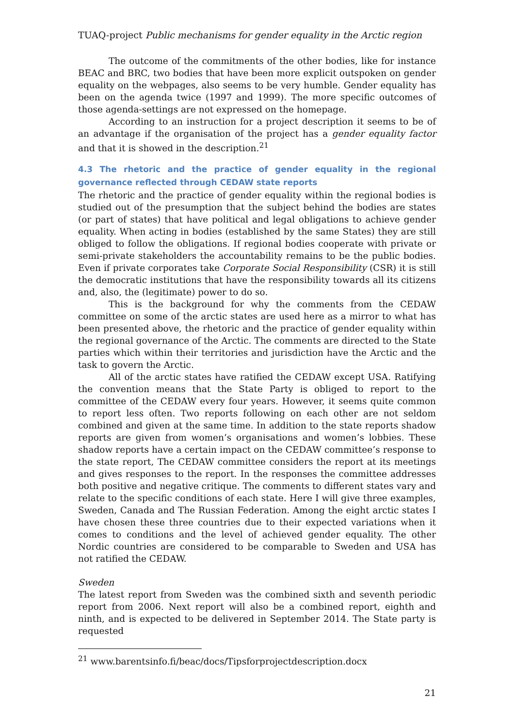TUAQ-project Public mechanisms for gender equality in the Arctic region
The outcome of the commitments of the other bodies, like for instance BEAC and BRC, two bodies that have been more explicit outspoken on gender equality on the webpages, also seems to be very humble. Gender equality has been on the agenda twice (1997 and 1999). The more specific outcomes of those agenda-settings are not expressed on the homepage.
According to an instruction for a project description it seems to be of an advantage if the organisation of the project has a gender equality factor and that it is showed in the description.<sup>21</sup>
4.3 The rhetoric and the practice of gender equality in the regional governance reflected through CEDAW state reports
The rhetoric and the practice of gender equality within the regional bodies is studied out of the presumption that the subject behind the bodies are states (or part of states) that have political and legal obligations to achieve gender equality. When acting in bodies (established by the same States) they are still obliged to follow the obligations. If regional bodies cooperate with private or semi-private stakeholders the accountability remains to be the public bodies. Even if private corporates take Corporate Social Responsibility (CSR) it is still the democratic institutions that have the responsibility towards all its citizens and, also, the (legitimate) power to do so.
This is the background for why the comments from the CEDAW committee on some of the arctic states are used here as a mirror to what has been presented above, the rhetoric and the practice of gender equality within the regional governance of the Arctic. The comments are directed to the State parties which within their territories and jurisdiction have the Arctic and the task to govern the Arctic.
All of the arctic states have ratified the CEDAW except USA. Ratifying the convention means that the State Party is obliged to report to the committee of the CEDAW every four years. However, it seems quite common to report less often. Two reports following on each other are not seldom combined and given at the same time. In addition to the state reports shadow reports are given from women’s organisations and women’s lobbies. These shadow reports have a certain impact on the CEDAW committee’s response to the state report, The CEDAW committee considers the report at its meetings and gives responses to the report. In the responses the committee addresses both positive and negative critique. The comments to different states vary and relate to the specific conditions of each state. Here I will give three examples, Sweden, Canada and The Russian Federation. Among the eight arctic states I have chosen these three countries due to their expected variations when it comes to conditions and the level of achieved gender equality. The other Nordic countries are considered to be comparable to Sweden and USA has not ratified the CEDAW.
Sweden
The latest report from Sweden was the combined sixth and seventh periodic report from 2006. Next report will also be a combined report, eighth and ninth, and is expected to be delivered in September 2014. The State party is requested
<sup>21</sup> www.barentsinfo.fi/beac/docs/Tipsforprojectdescription.docx
21